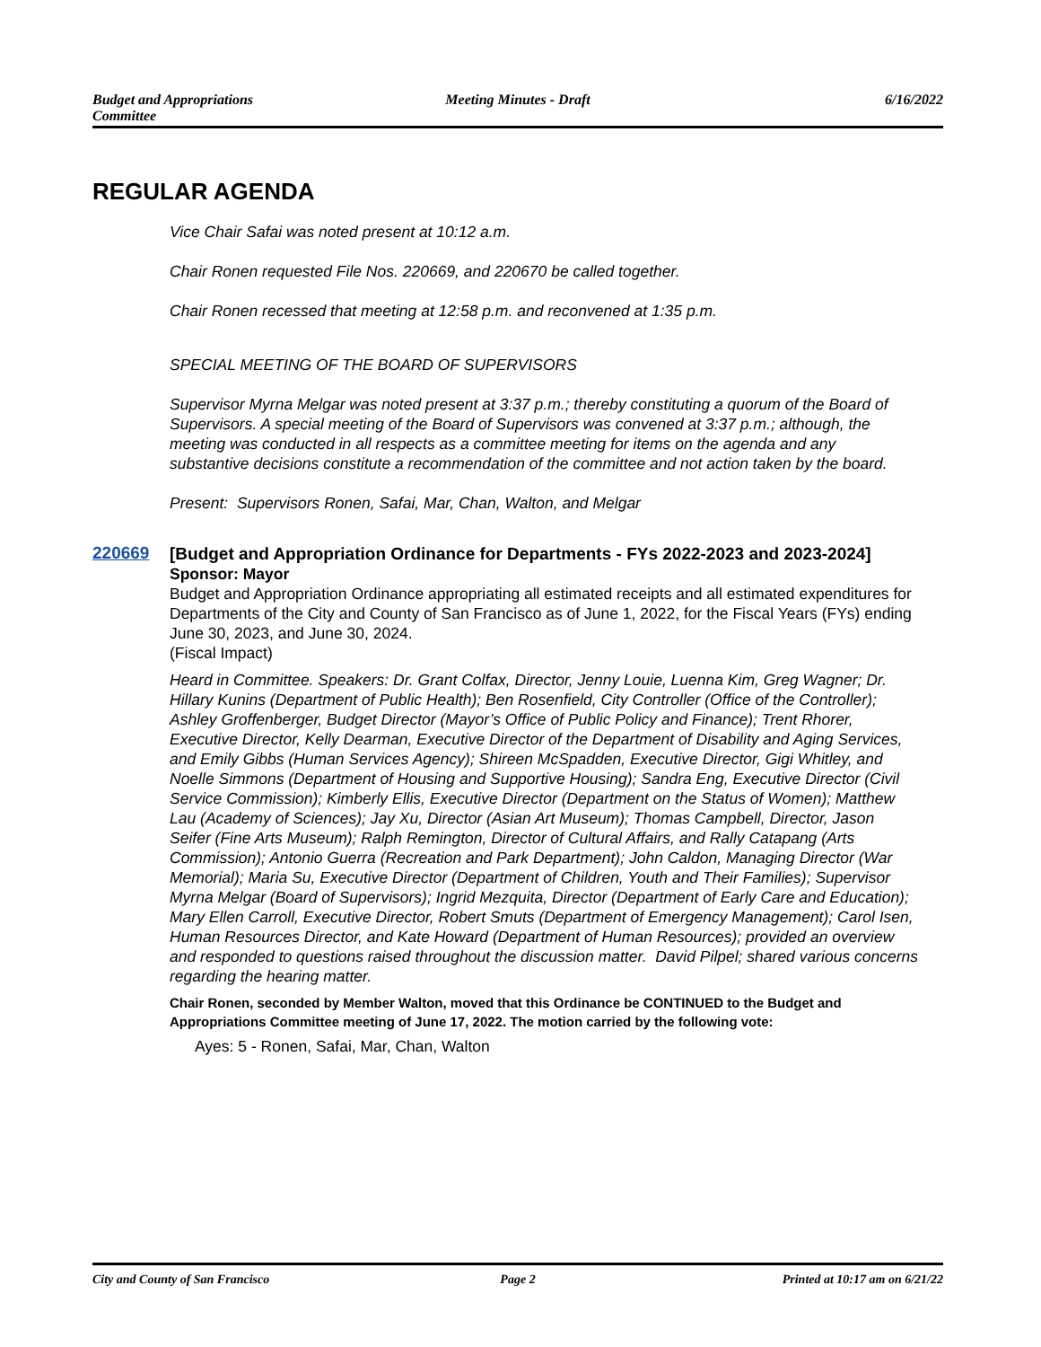Budget and Appropriations
Committee
Meeting Minutes - Draft 6/16/2022
REGULAR AGENDA
Vice Chair Safai was noted present at 10:12 a.m.
Chair Ronen requested File Nos. 220669, and 220670 be called together.
Chair Ronen recessed that meeting at 12:58 p.m. and reconvened at 1:35 p.m.
SPECIAL MEETING OF THE BOARD OF SUPERVISORS
Supervisor Myrna Melgar was noted present at 3:37 p.m.; thereby constituting a quorum of the Board of Supervisors. A special meeting of the Board of Supervisors was convened at 3:37 p.m.; although, the meeting was conducted in all respects as a committee meeting for items on the agenda and any substantive decisions constitute a recommendation of the committee and not action taken by the board.
Present: Supervisors Ronen, Safai, Mar, Chan, Walton, and Melgar
220669
[Budget and Appropriation Ordinance for Departments - FYs 2022-2023 and 2023-2024]
Sponsor: Mayor
Budget and Appropriation Ordinance appropriating all estimated receipts and all estimated expenditures for Departments of the City and County of San Francisco as of June 1, 2022, for the Fiscal Years (FYs) ending June 30, 2023, and June 30, 2024.
(Fiscal Impact)
Heard in Committee. Speakers: Dr. Grant Colfax, Director, Jenny Louie, Luenna Kim, Greg Wagner; Dr. Hillary Kunins (Department of Public Health); Ben Rosenfield, City Controller (Office of the Controller); Ashley Groffenberger, Budget Director (Mayor’s Office of Public Policy and Finance); Trent Rhorer, Executive Director, Kelly Dearman, Executive Director of the Department of Disability and Aging Services, and Emily Gibbs (Human Services Agency); Shireen McSpadden, Executive Director, Gigi Whitley, and Noelle Simmons (Department of Housing and Supportive Housing); Sandra Eng, Executive Director (Civil Service Commission); Kimberly Ellis, Executive Director (Department on the Status of Women); Matthew Lau (Academy of Sciences); Jay Xu, Director (Asian Art Museum); Thomas Campbell, Director, Jason Seifer (Fine Arts Museum); Ralph Remington, Director of Cultural Affairs, and Rally Catapang (Arts Commission); Antonio Guerra (Recreation and Park Department); John Caldon, Managing Director (War Memorial); Maria Su, Executive Director (Department of Children, Youth and Their Families); Supervisor Myrna Melgar (Board of Supervisors); Ingrid Mezquita, Director (Department of Early Care and Education); Mary Ellen Carroll, Executive Director, Robert Smuts (Department of Emergency Management); Carol Isen, Human Resources Director, and Kate Howard (Department of Human Resources); provided an overview and responded to questions raised throughout the discussion matter. David Pilpel; shared various concerns regarding the hearing matter.
Chair Ronen, seconded by Member Walton, moved that this Ordinance be CONTINUED to the Budget and Appropriations Committee meeting of June 17, 2022. The motion carried by the following vote:
Ayes: 5 - Ronen, Safai, Mar, Chan, Walton
City and County of San Francisco
Page 2 Printed at 10:17 am on 6/21/22